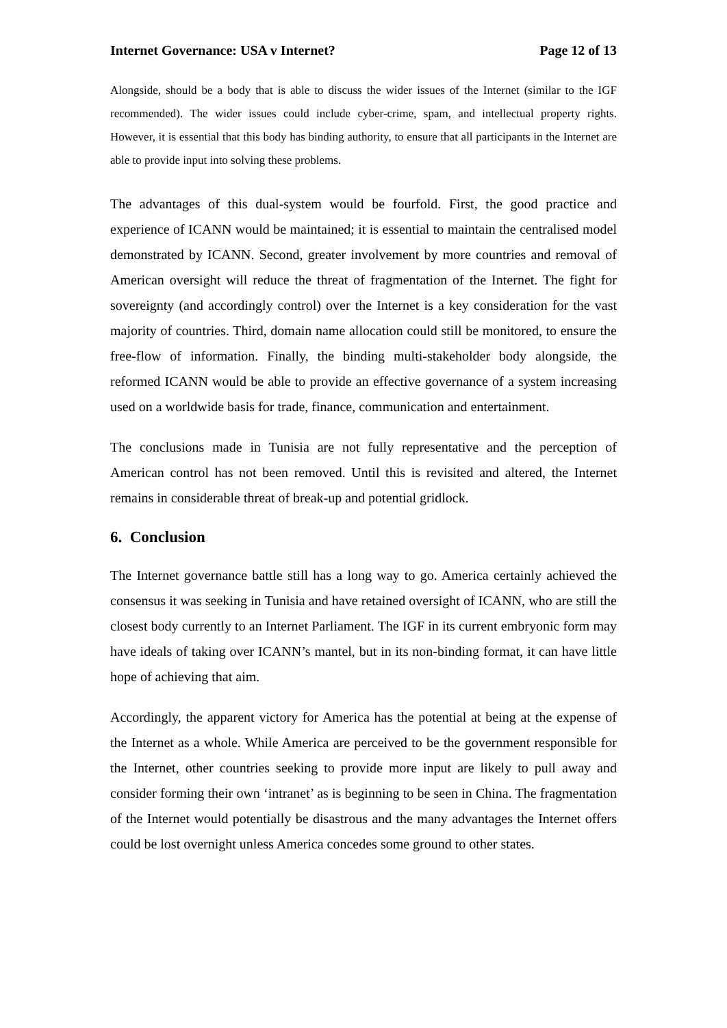Internet Governance: USA v Internet? Page 12 of 13
Alongside, should be a body that is able to discuss the wider issues of the Internet (similar to the IGF recommended). The wider issues could include cyber-crime, spam, and intellectual property rights. However, it is essential that this body has binding authority, to ensure that all participants in the Internet are able to provide input into solving these problems.
The advantages of this dual-system would be fourfold. First, the good practice and experience of ICANN would be maintained; it is essential to maintain the centralised model demonstrated by ICANN. Second, greater involvement by more countries and removal of American oversight will reduce the threat of fragmentation of the Internet. The fight for sovereignty (and accordingly control) over the Internet is a key consideration for the vast majority of countries. Third, domain name allocation could still be monitored, to ensure the free-flow of information. Finally, the binding multi-stakeholder body alongside, the reformed ICANN would be able to provide an effective governance of a system increasing used on a worldwide basis for trade, finance, communication and entertainment.
The conclusions made in Tunisia are not fully representative and the perception of American control has not been removed. Until this is revisited and altered, the Internet remains in considerable threat of break-up and potential gridlock.
6. Conclusion
The Internet governance battle still has a long way to go. America certainly achieved the consensus it was seeking in Tunisia and have retained oversight of ICANN, who are still the closest body currently to an Internet Parliament. The IGF in its current embryonic form may have ideals of taking over ICANN’s mantel, but in its non-binding format, it can have little hope of achieving that aim.
Accordingly, the apparent victory for America has the potential at being at the expense of the Internet as a whole. While America are perceived to be the government responsible for the Internet, other countries seeking to provide more input are likely to pull away and consider forming their own ‘intranet’ as is beginning to be seen in China. The fragmentation of the Internet would potentially be disastrous and the many advantages the Internet offers could be lost overnight unless America concedes some ground to other states.